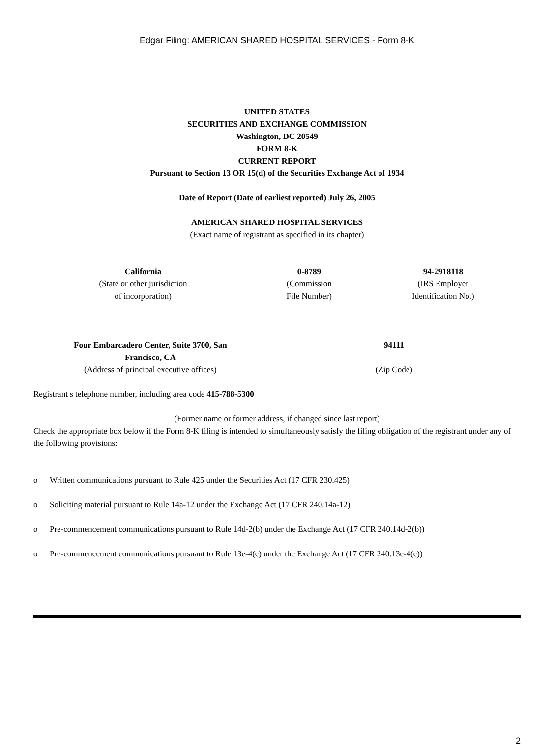Edgar Filing: AMERICAN SHARED HOSPITAL SERVICES - Form 8-K
UNITED STATES
SECURITIES AND EXCHANGE COMMISSION
Washington, DC 20549
FORM 8-K
CURRENT REPORT
Pursuant to Section 13 OR 15(d) of the Securities Exchange Act of 1934
Date of Report (Date of earliest reported) July 26, 2005
AMERICAN SHARED HOSPITAL SERVICES
(Exact name of registrant as specified in its chapter)
| California | 0-8789 | 94-2918118 |
| (State or other jurisdiction of incorporation) | (Commission File Number) | (IRS Employer Identification No.) |
| Four Embarcadero Center, Suite 3700, San Francisco, CA | 94111 |
| (Address of principal executive offices) | (Zip Code) |
Registrant s telephone number, including area code 415-788-5300
(Former name or former address, if changed since last report)
Check the appropriate box below if the Form 8-K filing is intended to simultaneously satisfy the filing obligation of the registrant under any of the following provisions:
o Written communications pursuant to Rule 425 under the Securities Act (17 CFR 230.425)
o Soliciting material pursuant to Rule 14a-12 under the Exchange Act (17 CFR 240.14a-12)
o Pre-commencement communications pursuant to Rule 14d-2(b) under the Exchange Act (17 CFR 240.14d-2(b))
o Pre-commencement communications pursuant to Rule 13e-4(c) under the Exchange Act (17 CFR 240.13e-4(c))
2